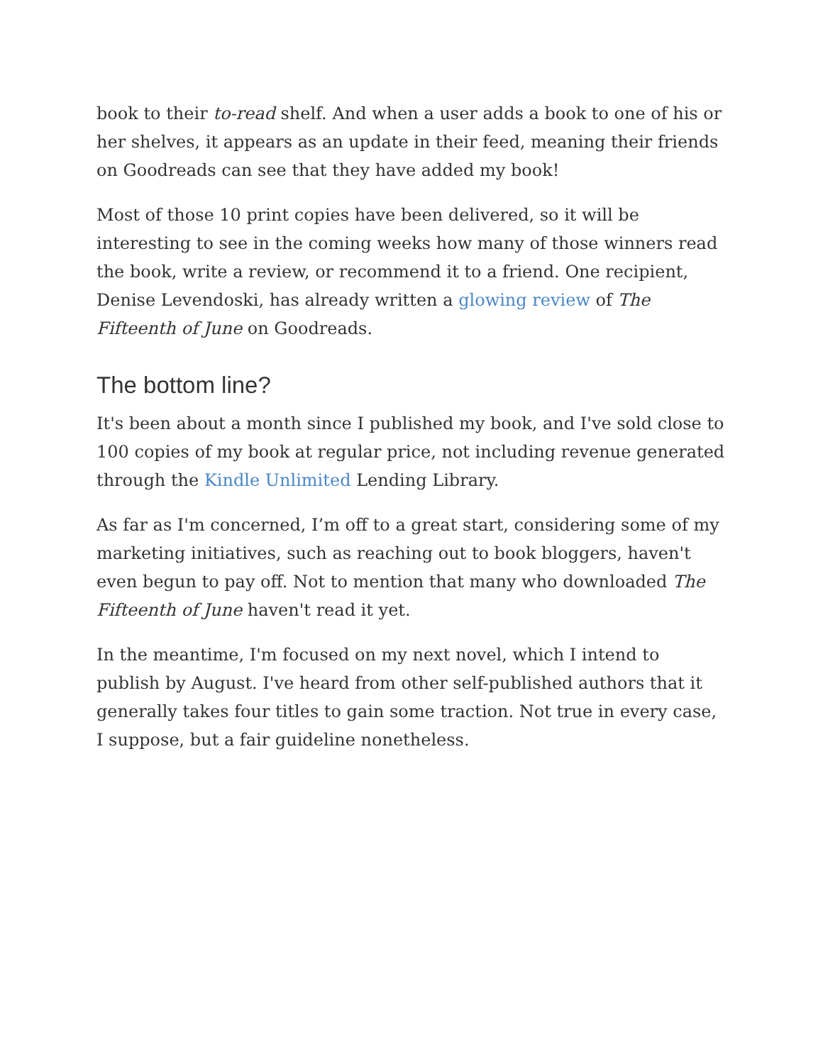book to their to-read shelf. And when a user adds a book to one of his or her shelves, it appears as an update in their feed, meaning their friends on Goodreads can see that they have added my book!
Most of those 10 print copies have been delivered, so it will be interesting to see in the coming weeks how many of those winners read the book, write a review, or recommend it to a friend. One recipient, Denise Levendoski, has already written a glowing review of The Fifteenth of June on Goodreads.
The bottom line?
It's been about a month since I published my book, and I've sold close to 100 copies of my book at regular price, not including revenue generated through the Kindle Unlimited Lending Library.
As far as I'm concerned, I’m off to a great start, considering some of my marketing initiatives, such as reaching out to book bloggers, haven't even begun to pay off. Not to mention that many who downloaded The Fifteenth of June haven't read it yet.
In the meantime, I'm focused on my next novel, which I intend to publish by August. I've heard from other self-published authors that it generally takes four titles to gain some traction. Not true in every case, I suppose, but a fair guideline nonetheless.